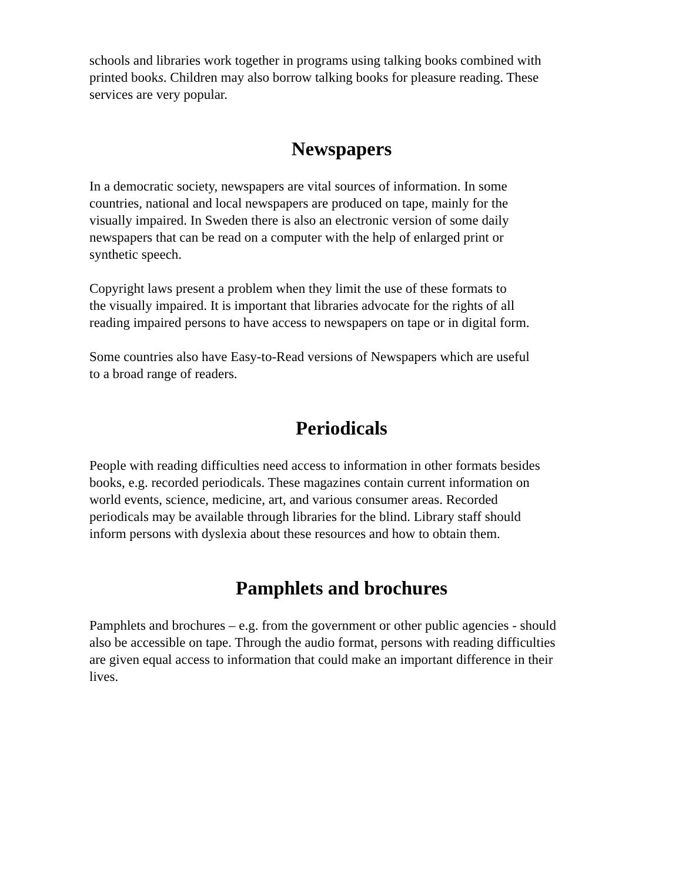schools and libraries work together in programs using talking books combined with
printed books. Children may also borrow talking books for pleasure reading. These
services are very popular.
Newspapers
In a democratic society, newspapers are vital sources of information. In some
countries, national and local newspapers are produced on tape, mainly for the
visually impaired. In Sweden there is also an electronic version of some daily
newspapers that can be read on a computer with the help of enlarged print or
synthetic speech.
Copyright laws present a problem when they limit the use of these formats to
the visually impaired. It is important that libraries advocate for the rights of all
reading impaired persons to have access to newspapers on tape or in digital form.
Some countries also have Easy-to-Read versions of Newspapers which are useful
to a broad range of readers.
Periodicals
People with reading difficulties need access to information in other formats besides
books, e.g. recorded periodicals. These magazines contain current information on
world events, science, medicine, art, and various consumer areas. Recorded
periodicals may be available through libraries for the blind. Library staff should
inform persons with dyslexia about these resources and how to obtain them.
Pamphlets and brochures
Pamphlets and brochures – e.g. from the government or other public agencies - should
also be accessible on tape. Through the audio format, persons with reading difficulties
are given equal access to information that could make an important difference in their
lives.